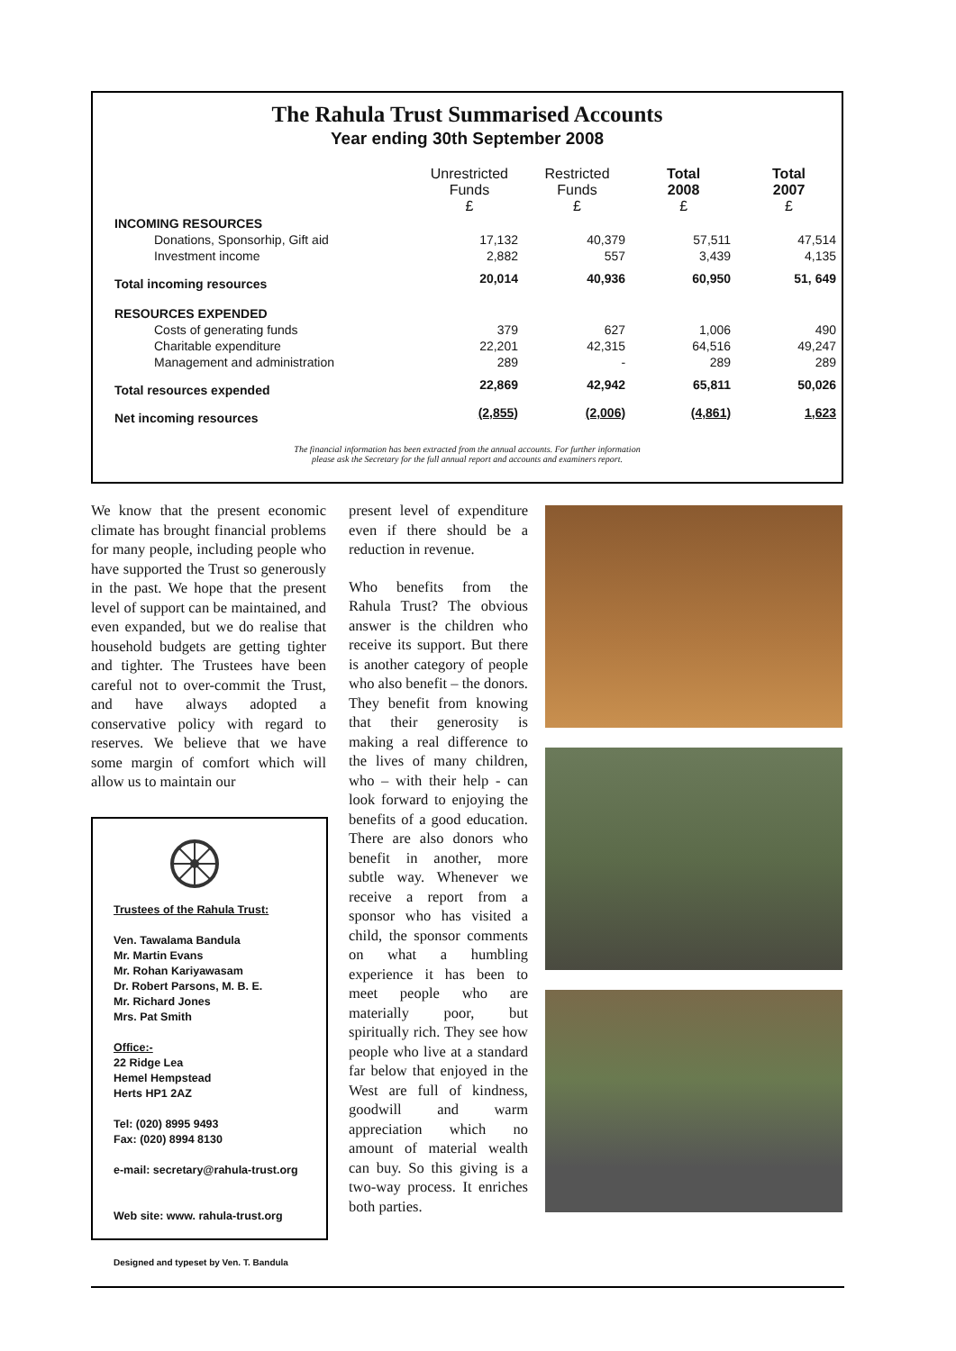The Rahula Trust Summarised Accounts
Year ending 30th September 2008
| | Unrestricted Funds £ | Restricted Funds £ | Total 2008 £ | Total 2007 £ |
| --- | --- | --- | --- | --- |
| INCOMING RESOURCES | | | | |
| Donations, Sponsorhip, Gift aid | 17,132 | 40,379 | 57,511 | 47,514 |
| Investment income | 2,882 | 557 | 3,439 | 4,135 |
| Total incoming resources | 20,014 | 40,936 | 60,950 | 51, 649 |
| RESOURCES EXPENDED | | | | |
| Costs of generating funds | 379 | 627 | 1,006 | 490 |
| Charitable expenditure | 22,201 | 42,315 | 64,516 | 49,247 |
| Management and administration | 289 | - | 289 | 289 |
| Total resources expended | 22,869 | 42,942 | 65,811 | 50,026 |
| Net incoming resources | (2,855) | (2,006) | (4,861) | 1,623 |
The financial information has been extracted from the annual accounts. For further information
please ask the Secretary for the full annual report and accounts and examiners report.
We know that the present economic climate has brought financial problems for many people, including people who have supported the Trust so generously in the past. We hope that the present level of support can be maintained, and even expanded, but we do realise that household budgets are getting tighter and tighter. The Trustees have been careful not to over-commit the Trust, and have always adopted a conservative policy with regard to reserves. We believe that we have some margin of comfort which will allow us to maintain our
present level of expenditure even if there should be a reduction in revenue.
Who benefits from the Rahula Trust? The obvious answer is the children who receive its support. But there is another category of people who also benefit – the donors. They benefit from knowing that their generosity is making a real difference to the lives of many children, who – with their help - can look forward to enjoying the benefits of a good education. There are also donors who benefit in another, more subtle way. Whenever we receive a report from a sponsor who has visited a child, the sponsor comments on what a humbling experience it has been to meet people who are materially poor, but spiritually rich. They see how people who live at a standard far below that enjoyed in the West are full of kindness, goodwill and warm appreciation which no amount of material wealth can buy. So this giving is a two-way process. It enriches both parties.
Trustees of the Rahula Trust:
Ven. Tawalama Bandula
Mr. Martin Evans
Mr. Rohan Kariyawasam
Dr. Robert Parsons, M. B. E.
Mr. Richard Jones
Mrs. Pat Smith
Office:-
22 Ridge Lea
Hemel Hempstead
Herts HP1 2AZ
Tel: (020) 8995 9493
Fax: (020) 8994 8130
e-mail: secretary@rahula-trust.org
Web site: www. rahula-trust.org
Designed and typeset by Ven. T. Bandula